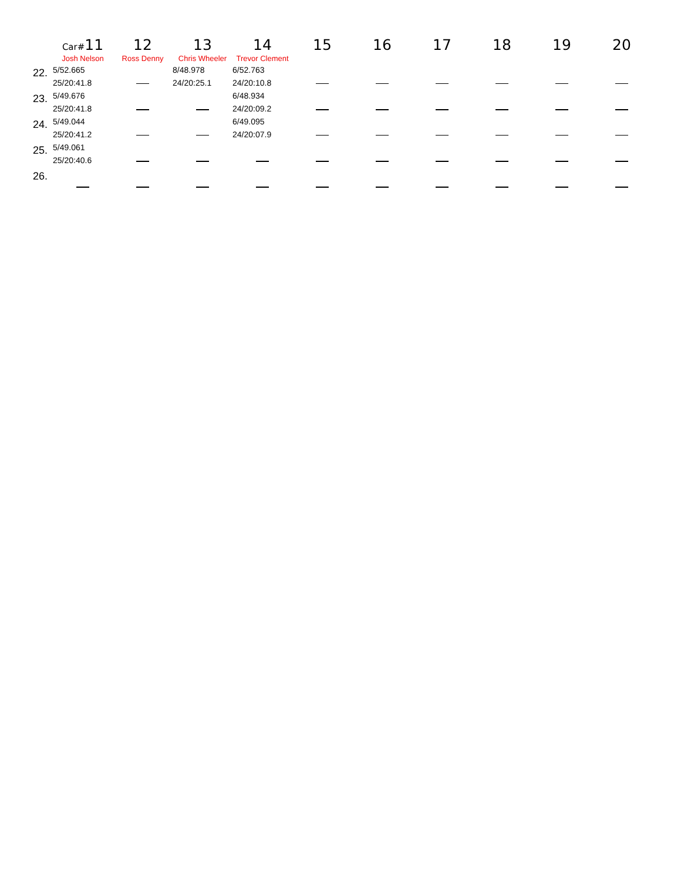| | Car# 11 | 12 | 13 | 14 | 15 | 16 | 17 | 18 | 19 | 20 |
| --- | --- | --- | --- | --- | --- | --- | --- | --- | --- | --- |
| | Josh Nelson | Ross Denny | Chris Wheeler | Trevor Clement | | | | | | |
| 22. | 5/52.665 25/20:41.8 | | 8/48.978 24/20:25.1 | 6/52.763 24/20:10.8 | | | | | | |
| 23. | 5/49.676 25/20:41.8 | | | 6/48.934 24/20:09.2 | | | | | | |
| 24. | 5/49.044 25/20:41.2 | | | 6/49.095 24/20:07.9 | | | | | | |
| 25. | 5/49.061 25/20:40.6 | | | | | | | | | |
| 26. | | | | | | | | | | |